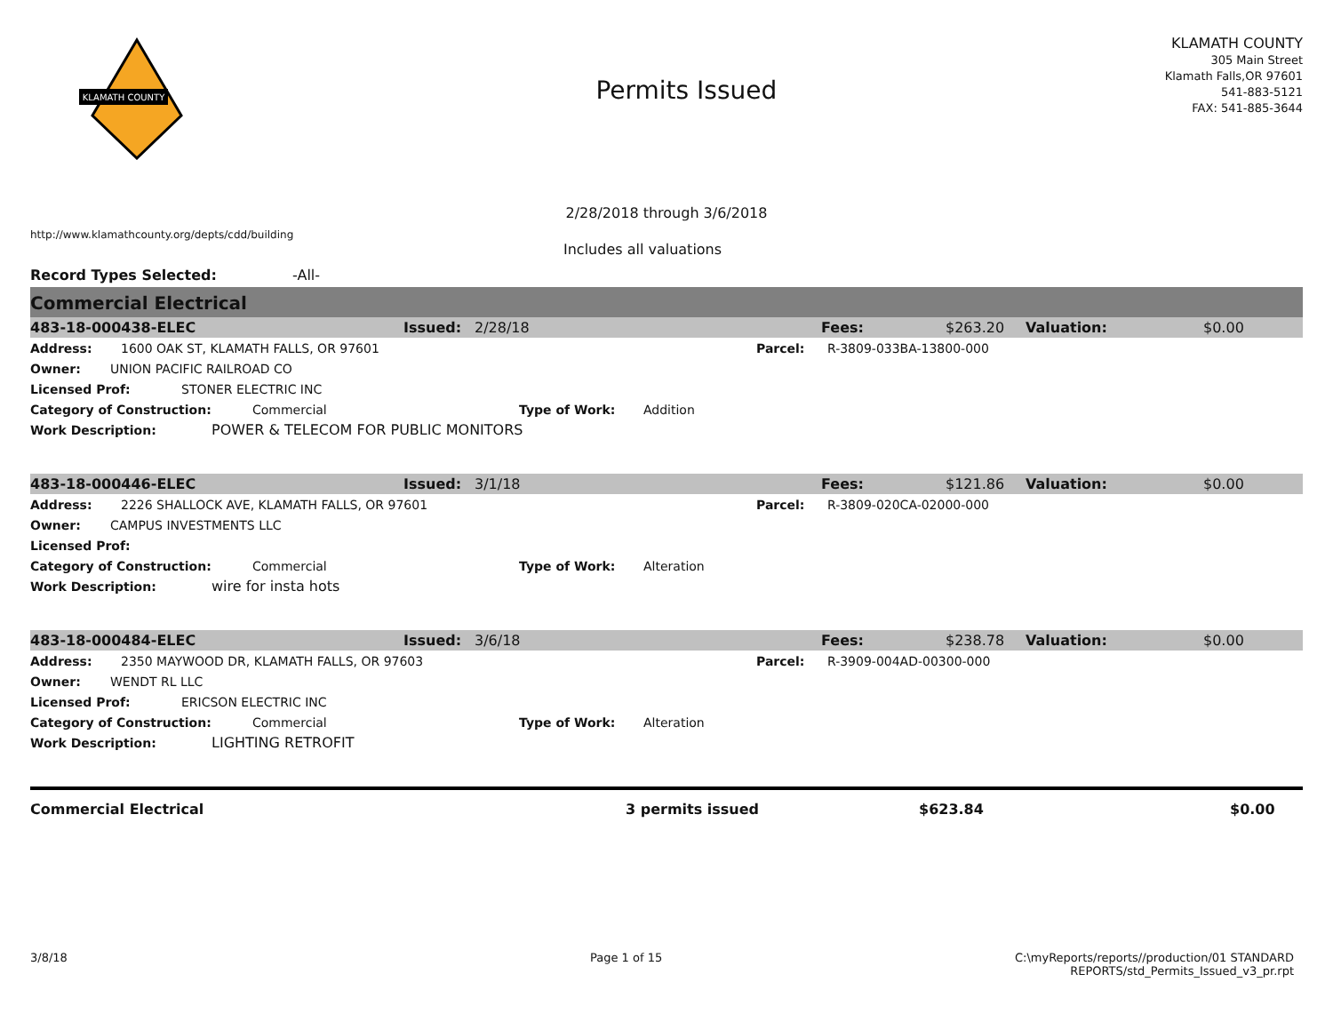KLAMATH COUNTY
Permits Issued
KLAMATH COUNTY
305 Main Street
Klamath Falls,OR 97601
541-883-5121
FAX: 541-885-3644
2/28/2018 through 3/6/2018
http://www.klamathcounty.org/depts/cdd/building
Includes all valuations
Record Types Selected: -All-
Commercial Electrical
483-18-000438-ELEC Issued: 2/28/18 Fees: $263.20 Valuation: $0.00
Address: 1600 OAK ST, KLAMATH FALLS, OR 97601 Parcel: R-3809-033BA-13800-000
Owner: UNION PACIFIC RAILROAD CO
Licensed Prof: STONER ELECTRIC INC
Category of Construction: Commercial Type of Work: Addition
Work Description: POWER & TELECOM FOR PUBLIC MONITORS
483-18-000446-ELEC Issued: 3/1/18 Fees: $121.86 Valuation: $0.00
Address: 2226 SHALLOCK AVE, KLAMATH FALLS, OR 97601 Parcel: R-3809-020CA-02000-000
Owner: CAMPUS INVESTMENTS LLC
Licensed Prof:
Category of Construction: Commercial Type of Work: Alteration
Work Description: wire for insta hots
483-18-000484-ELEC Issued: 3/6/18 Fees: $238.78 Valuation: $0.00
Address: 2350 MAYWOOD DR, KLAMATH FALLS, OR 97603 Parcel: R-3909-004AD-00300-000
Owner: WENDT RL LLC
Licensed Prof: ERICSON ELECTRIC INC
Category of Construction: Commercial Type of Work: Alteration
Work Description: LIGHTING RETROFIT
Commercial Electrical 3 permits issued $623.84 $0.00
3/8/18 Page 1 of 15 C:\myReports/reports//production/01 STANDARD
REPORTS/std_Permits_Issued_v3_pr.rpt